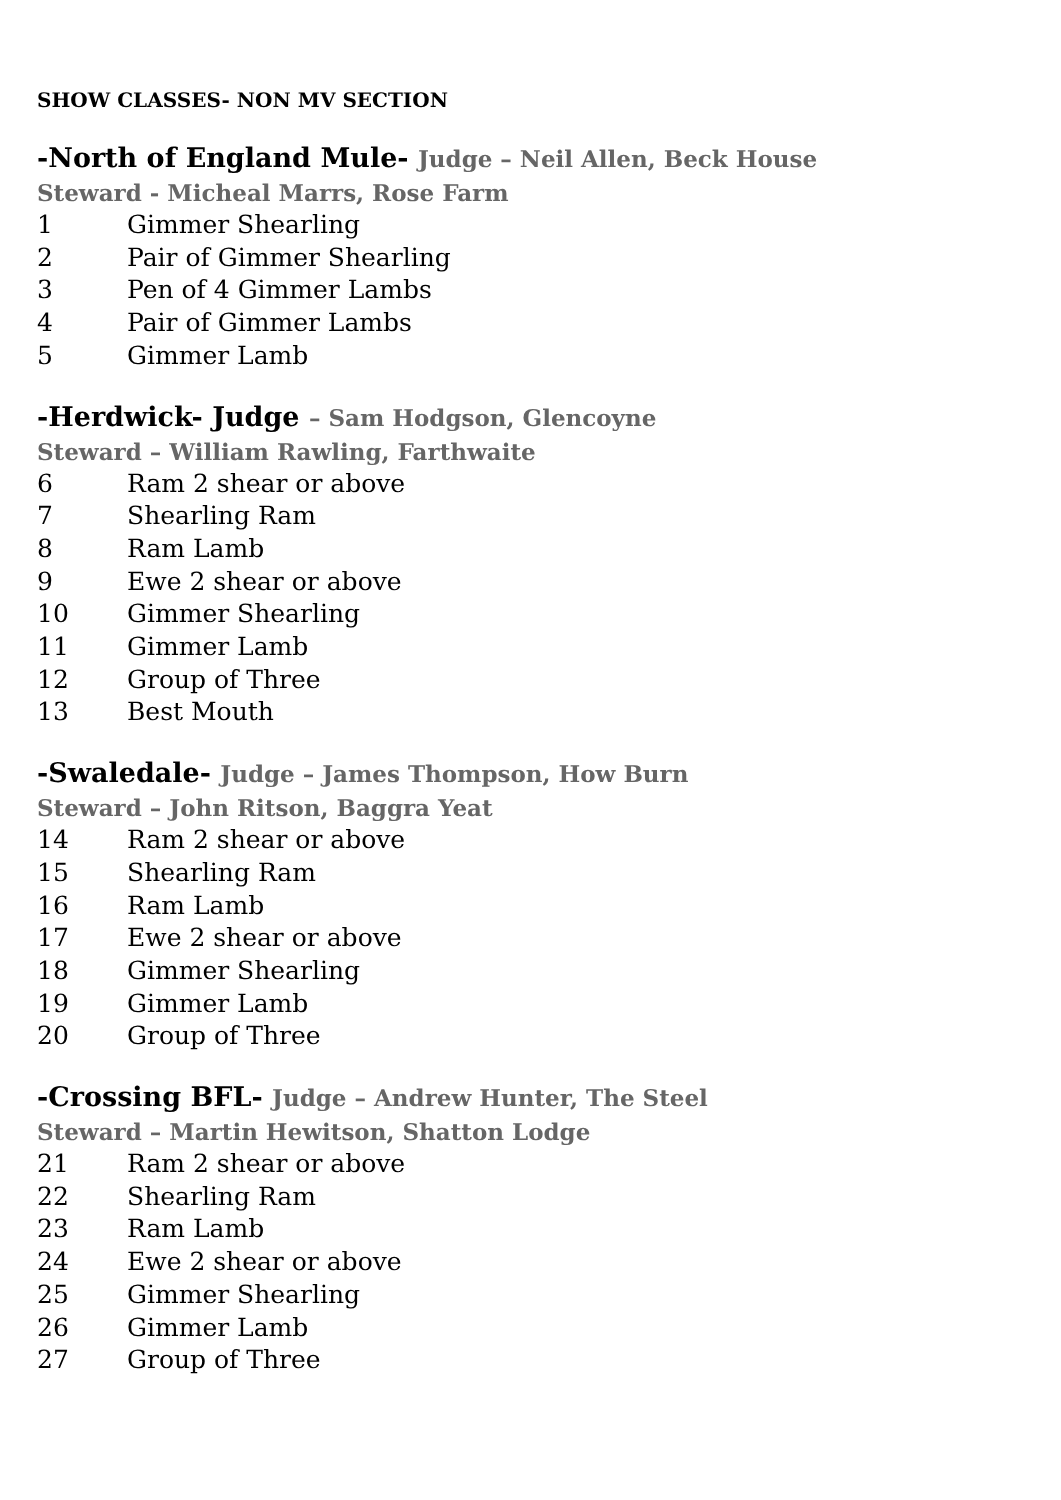SHOW CLASSES- NON MV SECTION
-North of England Mule- Judge – Neil Allen, Beck House
Steward - Micheal Marrs, Rose Farm
1 Gimmer Shearling
2 Pair of Gimmer Shearling
3 Pen of 4 Gimmer Lambs
4 Pair of Gimmer Lambs
5 Gimmer Lamb
-Herdwick- Judge – Sam Hodgson, Glencoyne
Steward – William Rawling, Farthwaite
6 Ram 2 shear or above
7 Shearling Ram
8 Ram Lamb
9 Ewe 2 shear or above
10 Gimmer Shearling
11 Gimmer Lamb
12 Group of Three
13 Best Mouth
-Swaledale- Judge – James Thompson, How Burn
Steward – John Ritson, Baggra Yeat
14 Ram 2 shear or above
15 Shearling Ram
16 Ram Lamb
17 Ewe 2 shear or above
18 Gimmer Shearling
19 Gimmer Lamb
20 Group of Three
-Crossing BFL- Judge – Andrew Hunter, The Steel
Steward – Martin Hewitson, Shatton Lodge
21 Ram 2 shear or above
22 Shearling Ram
23 Ram Lamb
24 Ewe 2 shear or above
25 Gimmer Shearling
26 Gimmer Lamb
27 Group of Three